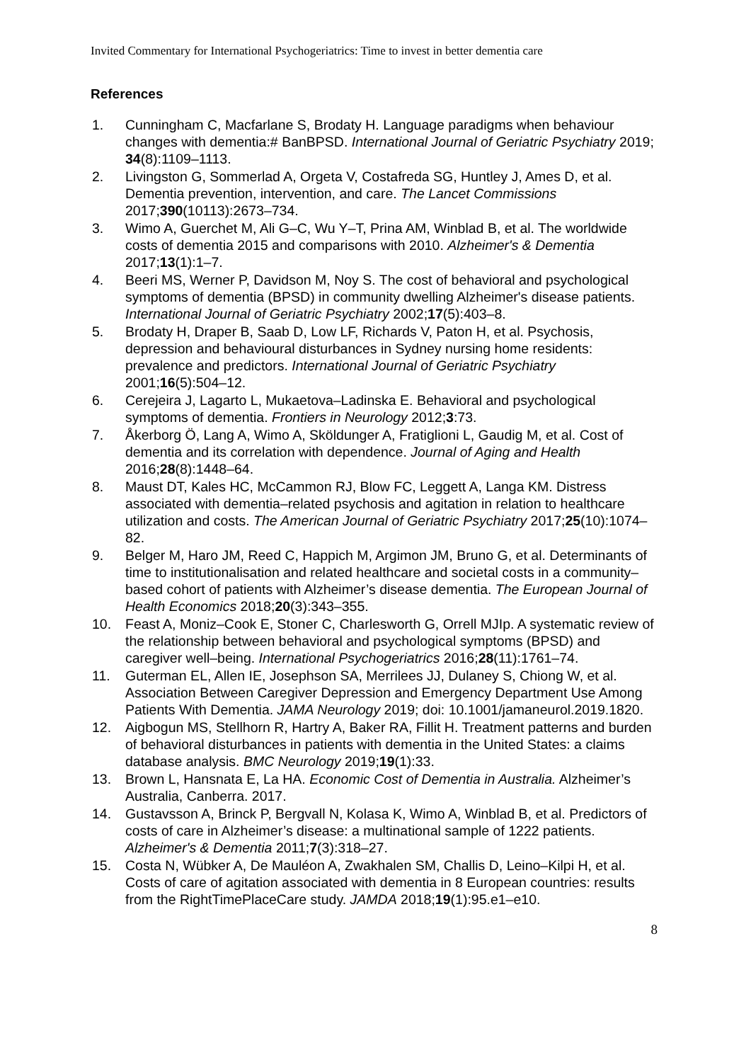Invited Commentary for International Psychogeriatrics: Time to invest in better dementia care
References
1. Cunningham C, Macfarlane S, Brodaty H. Language paradigms when behaviour changes with dementia:# BanBPSD. International Journal of Geriatric Psychiatry 2019; 34(8):1109–1113.
2. Livingston G, Sommerlad A, Orgeta V, Costafreda SG, Huntley J, Ames D, et al. Dementia prevention, intervention, and care. The Lancet Commissions 2017;390(10113):2673–734.
3. Wimo A, Guerchet M, Ali G–C, Wu Y–T, Prina AM, Winblad B, et al. The worldwide costs of dementia 2015 and comparisons with 2010. Alzheimer's & Dementia 2017;13(1):1–7.
4. Beeri MS, Werner P, Davidson M, Noy S. The cost of behavioral and psychological symptoms of dementia (BPSD) in community dwelling Alzheimer's disease patients. International Journal of Geriatric Psychiatry 2002;17(5):403–8.
5. Brodaty H, Draper B, Saab D, Low LF, Richards V, Paton H, et al. Psychosis, depression and behavioural disturbances in Sydney nursing home residents: prevalence and predictors. International Journal of Geriatric Psychiatry 2001;16(5):504–12.
6. Cerejeira J, Lagarto L, Mukaetova–Ladinska E. Behavioral and psychological symptoms of dementia. Frontiers in Neurology 2012;3:73.
7. Åkerborg Ö, Lang A, Wimo A, Sköldunger A, Fratiglioni L, Gaudig M, et al. Cost of dementia and its correlation with dependence. Journal of Aging and Health 2016;28(8):1448–64.
8. Maust DT, Kales HC, McCammon RJ, Blow FC, Leggett A, Langa KM. Distress associated with dementia–related psychosis and agitation in relation to healthcare utilization and costs. The American Journal of Geriatric Psychiatry 2017;25(10):1074–82.
9. Belger M, Haro JM, Reed C, Happich M, Argimon JM, Bruno G, et al. Determinants of time to institutionalisation and related healthcare and societal costs in a community–based cohort of patients with Alzheimer’s disease dementia. The European Journal of Health Economics 2018;20(3):343–355.
10. Feast A, Moniz–Cook E, Stoner C, Charlesworth G, Orrell MJIp. A systematic review of the relationship between behavioral and psychological symptoms (BPSD) and caregiver well–being. International Psychogeriatrics 2016;28(11):1761–74.
11. Guterman EL, Allen IE, Josephson SA, Merrilees JJ, Dulaney S, Chiong W, et al. Association Between Caregiver Depression and Emergency Department Use Among Patients With Dementia. JAMA Neurology 2019; doi: 10.1001/jamaneurol.2019.1820.
12. Aigbogun MS, Stellhorn R, Hartry A, Baker RA, Fillit H. Treatment patterns and burden of behavioral disturbances in patients with dementia in the United States: a claims database analysis. BMC Neurology 2019;19(1):33.
13. Brown L, Hansnata E, La HA. Economic Cost of Dementia in Australia. Alzheimer’s Australia, Canberra. 2017.
14. Gustavsson A, Brinck P, Bergvall N, Kolasa K, Wimo A, Winblad B, et al. Predictors of costs of care in Alzheimer’s disease: a multinational sample of 1222 patients. Alzheimer's & Dementia 2011;7(3):318–27.
15. Costa N, Wübker A, De Mauléon A, Zwakhalen SM, Challis D, Leino–Kilpi H, et al. Costs of care of agitation associated with dementia in 8 European countries: results from the RightTimePlaceCare study. JAMDA 2018;19(1):95.e1–e10.
8